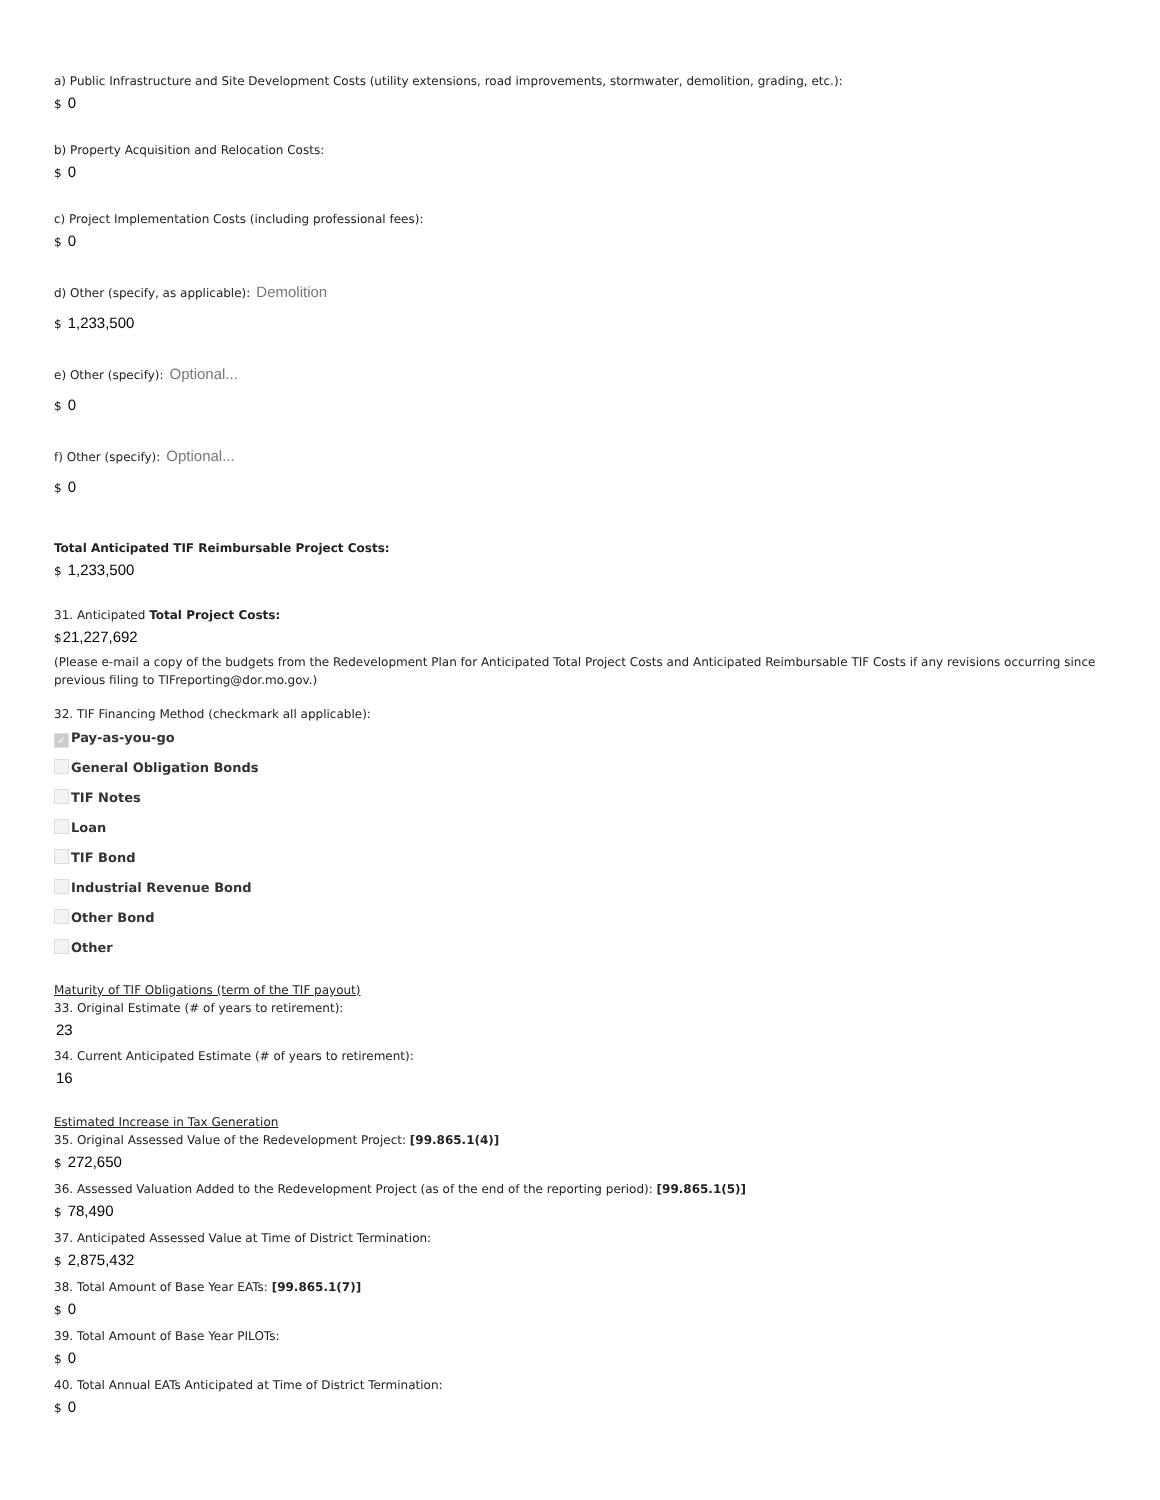a) Public Infrastructure and Site Development Costs (utility extensions, road improvements, stormwater, demolition, grading, etc.):
$ 0
b) Property Acquisition and Relocation Costs:
$ 0
c) Project Implementation Costs (including professional fees):
$ 0
d) Other (specify, as applicable): Demolition
$ 1,233,500
e) Other (specify): Optional...
$ 0
f) Other (specify): Optional...
$ 0
Total Anticipated TIF Reimbursable Project Costs:
$ 1,233,500
31. Anticipated Total Project Costs:
$21,227,692
(Please e-mail a copy of the budgets from the Redevelopment Plan for Anticipated Total Project Costs and Anticipated Reimbursable TIF Costs if any revisions occurring since previous filing to TIFreporting@dor.mo.gov.)
32. TIF Financing Method (checkmark all applicable):
✓ Pay-as-you-go
General Obligation Bonds
TIF Notes
Loan
TIF Bond
Industrial Revenue Bond
Other Bond
Other
Maturity of TIF Obligations (term of the TIF payout)
33. Original Estimate (# of years to retirement):
23
34. Current Anticipated Estimate (# of years to retirement):
16
Estimated Increase in Tax Generation
35. Original Assessed Value of the Redevelopment Project: [99.865.1(4)]
$ 272,650
36. Assessed Valuation Added to the Redevelopment Project (as of the end of the reporting period): [99.865.1(5)]
$ 78,490
37. Anticipated Assessed Value at Time of District Termination:
$ 2,875,432
38. Total Amount of Base Year EATs: [99.865.1(7)]
$ 0
39. Total Amount of Base Year PILOTs:
$ 0
40. Total Annual EATs Anticipated at Time of District Termination:
$ 0